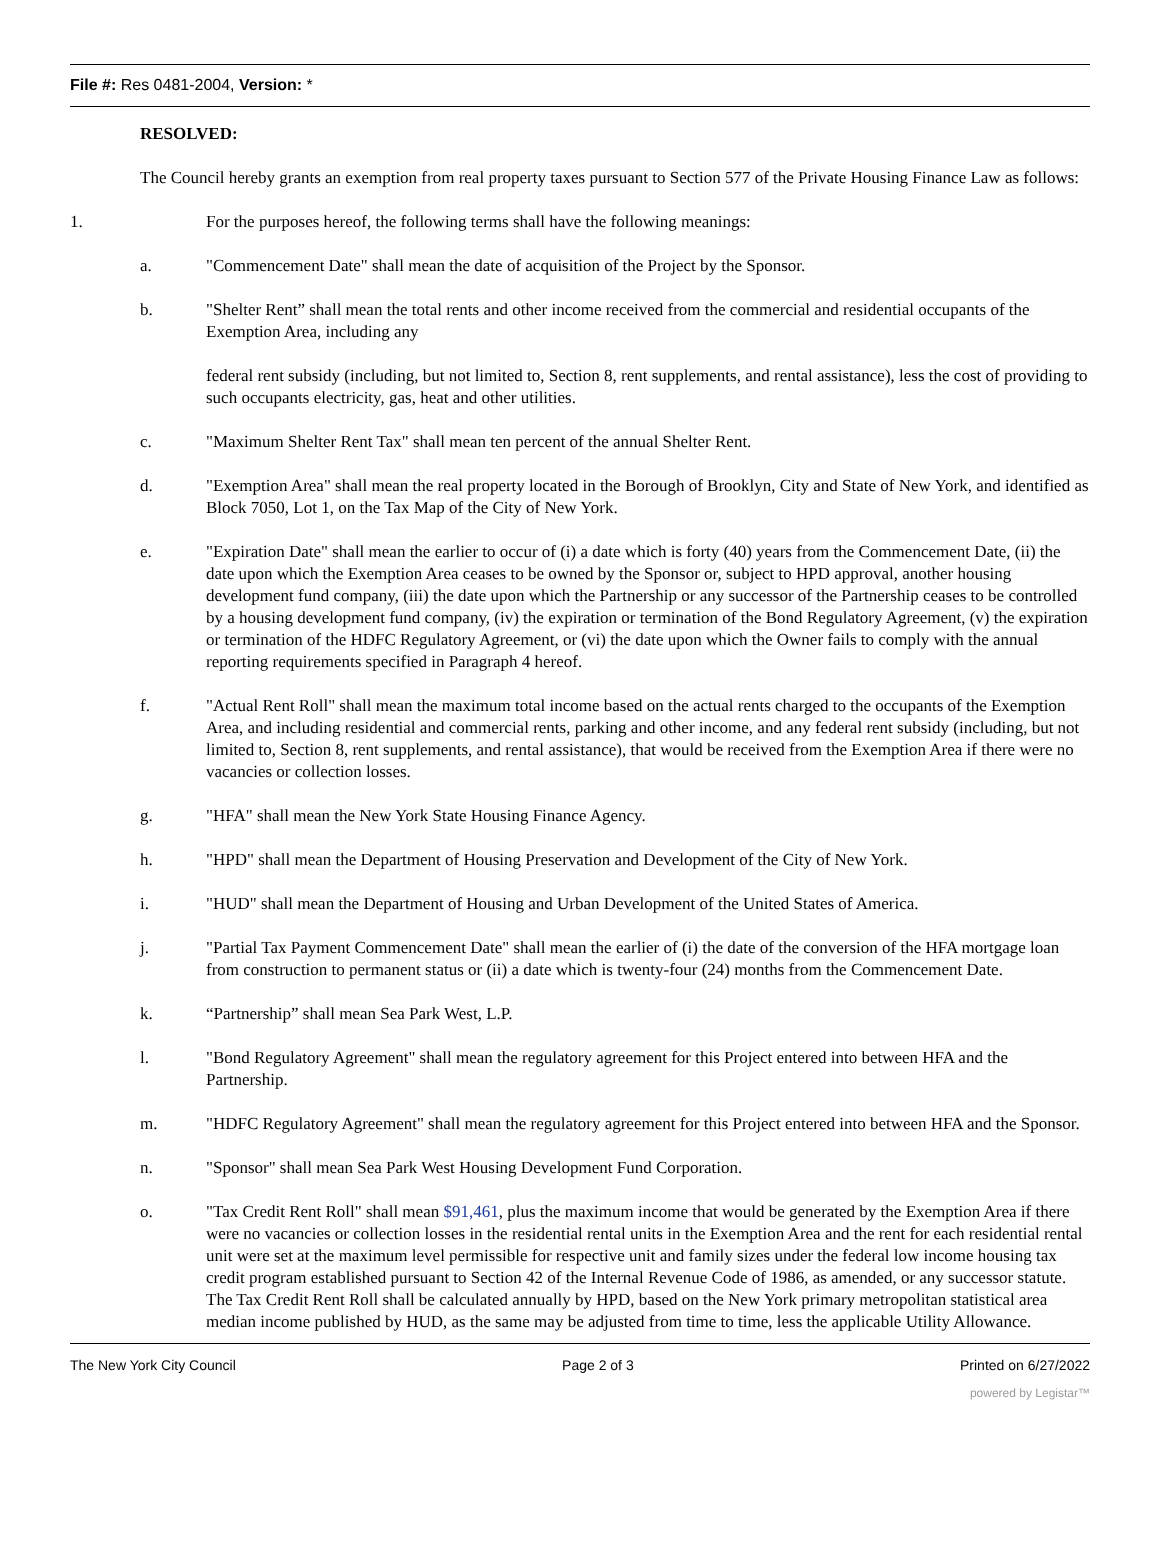File #: Res 0481-2004, Version: *
RESOLVED:
The Council hereby grants an exemption from real property taxes pursuant to Section 577 of the Private Housing Finance Law as follows:
1. For the purposes hereof, the following terms shall have the following meanings:
a. "Commencement Date" shall mean the date of acquisition of the Project by the Sponsor.
b. "Shelter Rent” shall mean the total rents and other income received from the commercial and residential occupants of the Exemption Area, including any
federal rent subsidy (including, but not limited to, Section 8, rent supplements, and rental assistance), less the cost of providing to such occupants electricity, gas, heat and other utilities.
c. "Maximum Shelter Rent Tax" shall mean ten percent of the annual Shelter Rent.
d. "Exemption Area" shall mean the real property located in the Borough of Brooklyn, City and State of New York, and identified as Block 7050, Lot 1, on the Tax Map of the City of New York.
e. "Expiration Date" shall mean the earlier to occur of (i) a date which is forty (40) years from the Commencement Date, (ii) the date upon which the Exemption Area ceases to be owned by the Sponsor or, subject to HPD approval, another housing development fund company, (iii) the date upon which the Partnership or any successor of the Partnership ceases to be controlled by a housing development fund company, (iv) the expiration or termination of the Bond Regulatory Agreement, (v) the expiration or termination of the HDFC Regulatory Agreement, or (vi) the date upon which the Owner fails to comply with the annual reporting requirements specified in Paragraph 4 hereof.
f. "Actual Rent Roll" shall mean the maximum total income based on the actual rents charged to the occupants of the Exemption Area, and including residential and commercial rents, parking and other income, and any federal rent subsidy (including, but not limited to, Section 8, rent supplements, and rental assistance), that would be received from the Exemption Area if there were no vacancies or collection losses.
g. "HFA" shall mean the New York State Housing Finance Agency.
h. "HPD" shall mean the Department of Housing Preservation and Development of the City of New York.
i. "HUD" shall mean the Department of Housing and Urban Development of the United States of America.
j. "Partial Tax Payment Commencement Date" shall mean the earlier of (i) the date of the conversion of the HFA mortgage loan from construction to permanent status or (ii) a date which is twenty-four (24) months from the Commencement Date.
k. “Partnership” shall mean Sea Park West, L.P.
l. "Bond Regulatory Agreement" shall mean the regulatory agreement for this Project entered into between HFA and the Partnership.
m. "HDFC Regulatory Agreement" shall mean the regulatory agreement for this Project entered into between HFA and the Sponsor.
n. "Sponsor" shall mean Sea Park West Housing Development Fund Corporation.
o. "Tax Credit Rent Roll" shall mean $91,461, plus the maximum income that would be generated by the Exemption Area if there were no vacancies or collection losses in the residential rental units in the Exemption Area and the rent for each residential rental unit were set at the maximum level permissible for respective unit and family sizes under the federal low income housing tax credit program established pursuant to Section 42 of the Internal Revenue Code of 1986, as amended, or any successor statute. The Tax Credit Rent Roll shall be calculated annually by HPD, based on the New York primary metropolitan statistical area median income published by HUD, as the same may be adjusted from time to time, less the applicable Utility Allowance.
The New York City Council Page 2 of 3 Printed on 6/27/2022
powered by Legistar™